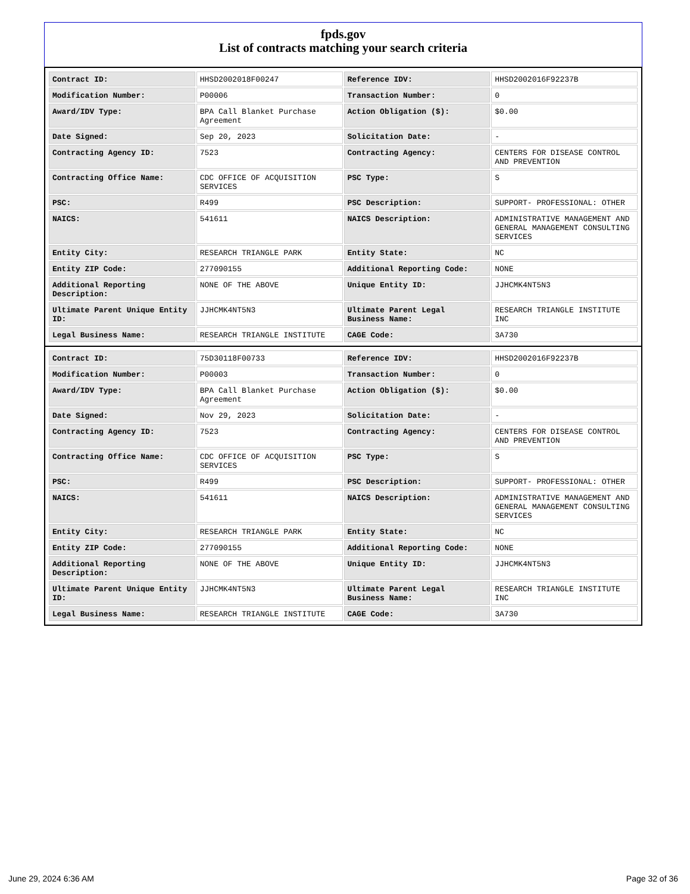fpds.gov
List of contracts matching your search criteria
| Contract ID: | HHSD2002018F00247 | Reference IDV: | HHSD2002016F92237B |
| Modification Number: | P00006 | Transaction Number: | 0 |
| Award/IDV Type: | BPA Call Blanket Purchase Agreement | Action Obligation ($): | $0.00 |
| Date Signed: | Sep 20, 2023 | Solicitation Date: | - |
| Contracting Agency ID: | 7523 | Contracting Agency: | CENTERS FOR DISEASE CONTROL AND PREVENTION |
| Contracting Office Name: | CDC OFFICE OF ACQUISITION SERVICES | PSC Type: | S |
| PSC: | R499 | PSC Description: | SUPPORT- PROFESSIONAL: OTHER |
| NAICS: | 541611 | NAICS Description: | ADMINISTRATIVE MANAGEMENT AND GENERAL MANAGEMENT CONSULTING SERVICES |
| Entity City: | RESEARCH TRIANGLE PARK | Entity State: | NC |
| Entity ZIP Code: | 277090155 | Additional Reporting Code: | NONE |
| Additional Reporting Description: | NONE OF THE ABOVE | Unique Entity ID: | JJHCMK4NT5N3 |
| Ultimate Parent Unique Entity ID: | JJHCMK4NT5N3 | Ultimate Parent Legal Business Name: | RESEARCH TRIANGLE INSTITUTE INC |
| Legal Business Name: | RESEARCH TRIANGLE INSTITUTE | CAGE Code: | 3A730 |
| Contract ID: | 75D30118F00733 | Reference IDV: | HHSD2002016F92237B |
| Modification Number: | P00003 | Transaction Number: | 0 |
| Award/IDV Type: | BPA Call Blanket Purchase Agreement | Action Obligation ($): | $0.00 |
| Date Signed: | Nov 29, 2023 | Solicitation Date: | - |
| Contracting Agency ID: | 7523 | Contracting Agency: | CENTERS FOR DISEASE CONTROL AND PREVENTION |
| Contracting Office Name: | CDC OFFICE OF ACQUISITION SERVICES | PSC Type: | S |
| PSC: | R499 | PSC Description: | SUPPORT- PROFESSIONAL: OTHER |
| NAICS: | 541611 | NAICS Description: | ADMINISTRATIVE MANAGEMENT AND GENERAL MANAGEMENT CONSULTING SERVICES |
| Entity City: | RESEARCH TRIANGLE PARK | Entity State: | NC |
| Entity ZIP Code: | 277090155 | Additional Reporting Code: | NONE |
| Additional Reporting Description: | NONE OF THE ABOVE | Unique Entity ID: | JJHCMK4NT5N3 |
| Ultimate Parent Unique Entity ID: | JJHCMK4NT5N3 | Ultimate Parent Legal Business Name: | RESEARCH TRIANGLE INSTITUTE INC |
| Legal Business Name: | RESEARCH TRIANGLE INSTITUTE | CAGE Code: | 3A730 |
June 29, 2024 6:36 AM Page 32 of 36